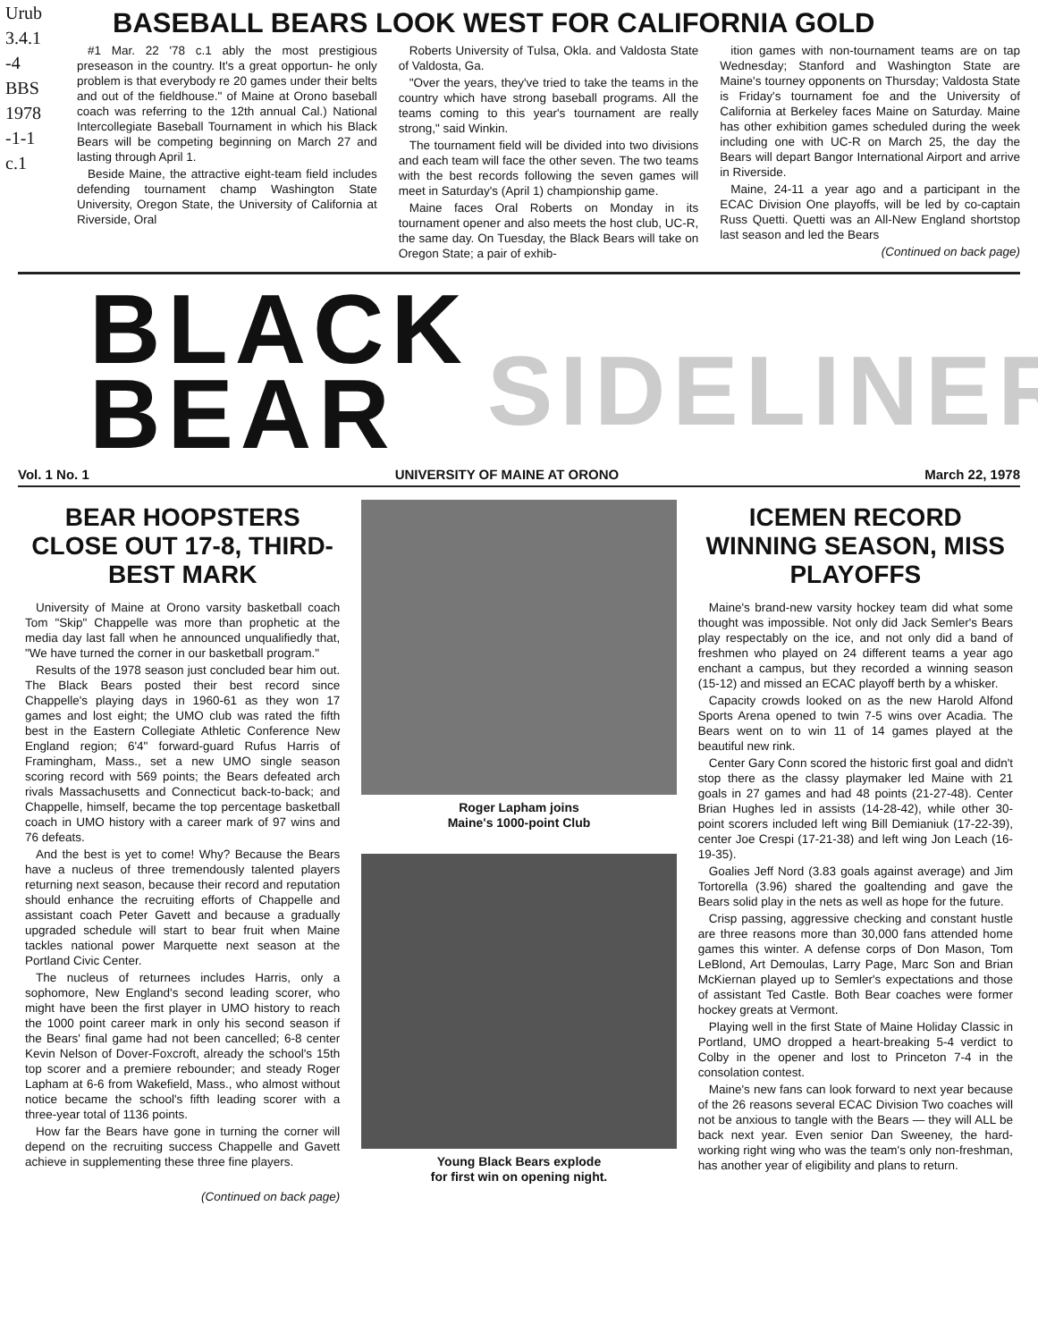Urub
3.4.1
-4
BBS
1978
-1-1
c.1
BASEBALL BEARS LOOK WEST FOR CALIFORNIA GOLD
#1 Mar. 22 '78 c.1 ably the most prestigious preseason in the country. It's a great opportun- he only problem is that everybody re 20 games under their belts and out of the fieldhouse." of Maine at Orono baseball coach was referring to the 12th annual Cal.) National Intercollegiate Baseball Tournament in which his Black Bears will be competing beginning on March 27 and lasting through April 1.
Beside Maine, the attractive eight-team field includes defending tournament champ Washington State University, Oregon State, the University of California at Riverside, Oral
Roberts University of Tulsa, Okla. and Valdosta State of Valdosta, Ga.
"Over the years, they've tried to take the teams in the country which have strong baseball programs. All the teams coming to this year's tournament are really strong," said Winkin.
The tournament field will be divided into two divisions and each team will face the other seven. The two teams with the best records following the seven games will meet in Saturday's (April 1) championship game.
Maine faces Oral Roberts on Monday in its tournament opener and also meets the host club, UC-R, the same day. On Tuesday, the Black Bears will take on Oregon State; a pair of exhib-
ition games with non-tournament teams are on tap Wednesday; Stanford and Washington State are Maine's tourney opponents on Thursday; Valdosta State is Friday's tournament foe and the University of California at Berkeley faces Maine on Saturday. Maine has other exhibition games scheduled during the week including one with UC-R on March 25, the day the Bears will depart Bangor International Airport and arrive in Riverside.
Maine, 24-11 a year ago and a participant in the ECAC Division One playoffs, will be led by co-captain Russ Quetti. Quetti was an All-New England shortstop last season and led the Bears
(Continued on back page)
BLACK
BEAR
SIDELINER
Vol. 1 No. 1 UNIVERSITY OF MAINE AT ORONO March 22, 1978
BEAR HOOPSTERS CLOSE OUT 17-8, THIRD-BEST MARK
University of Maine at Orono varsity basketball coach Tom "Skip" Chappelle was more than prophetic at the media day last fall when he announced unqualifiedly that, "We have turned the corner in our basketball program."
Results of the 1978 season just concluded bear him out. The Black Bears posted their best record since Chappelle's playing days in 1960-61 as they won 17 games and lost eight; the UMO club was rated the fifth best in the Eastern Collegiate Athletic Conference New England region; 6'4" forward-guard Rufus Harris of Framingham, Mass., set a new UMO single season scoring record with 569 points; the Bears defeated arch rivals Massachusetts and Connecticut back-to-back; and Chappelle, himself, became the top percentage basketball coach in UMO history with a career mark of 97 wins and 76 defeats.
And the best is yet to come! Why? Because the Bears have a nucleus of three tremendously talented players returning next season, because their record and reputation should enhance the recruiting efforts of Chappelle and assistant coach Peter Gavett and because a gradually upgraded schedule will start to bear fruit when Maine tackles national power Marquette next season at the Portland Civic Center.
The nucleus of returnees includes Harris, only a sophomore, New England's second leading scorer, who might have been the first player in UMO history to reach the 1000 point career mark in only his second season if the Bears' final game had not been cancelled; 6-8 center Kevin Nelson of Dover-Foxcroft, already the school's 15th top scorer and a premiere rebounder; and steady Roger Lapham at 6-6 from Wakefield, Mass., who almost without notice became the school's fifth leading scorer with a three-year total of 1136 points.
How far the Bears have gone in turning the corner will depend on the recruiting success Chappelle and Gavett achieve in supplementing these three fine players.
(Continued on back page)
Roger Lapham joins
Maine's 1000-point Club
Young Black Bears explode
for first win on opening night.
ICEMEN RECORD WINNING SEASON, MISS PLAYOFFS
Maine's brand-new varsity hockey team did what some thought was impossible. Not only did Jack Semler's Bears play respectably on the ice, and not only did a band of freshmen who played on 24 different teams a year ago enchant a campus, but they recorded a winning season (15-12) and missed an ECAC playoff berth by a whisker.
Capacity crowds looked on as the new Harold Alfond Sports Arena opened to twin 7-5 wins over Acadia. The Bears went on to win 11 of 14 games played at the beautiful new rink.
Center Gary Conn scored the historic first goal and didn't stop there as the classy playmaker led Maine with 21 goals in 27 games and had 48 points (21-27-48). Center Brian Hughes led in assists (14-28-42), while other 30-point scorers included left wing Bill Demianiuk (17-22-39), center Joe Crespi (17-21-38) and left wing Jon Leach (16-19-35).
Goalies Jeff Nord (3.83 goals against average) and Jim Tortorella (3.96) shared the goaltending and gave the Bears solid play in the nets as well as hope for the future.
Crisp passing, aggressive checking and constant hustle are three reasons more than 30,000 fans attended home games this winter. A defense corps of Don Mason, Tom LeBlond, Art Demoulas, Larry Page, Marc Son and Brian McKiernan played up to Semler's expectations and those of assistant Ted Castle. Both Bear coaches were former hockey greats at Vermont.
Playing well in the first State of Maine Holiday Classic in Portland, UMO dropped a heart-breaking 5-4 verdict to Colby in the opener and lost to Princeton 7-4 in the consolation contest.
Maine's new fans can look forward to next year because of the 26 reasons several ECAC Division Two coaches will not be anxious to tangle with the Bears — they will ALL be back next year. Even senior Dan Sweeney, the hard-working right wing who was the team's only non-freshman, has another year of eligibility and plans to return.